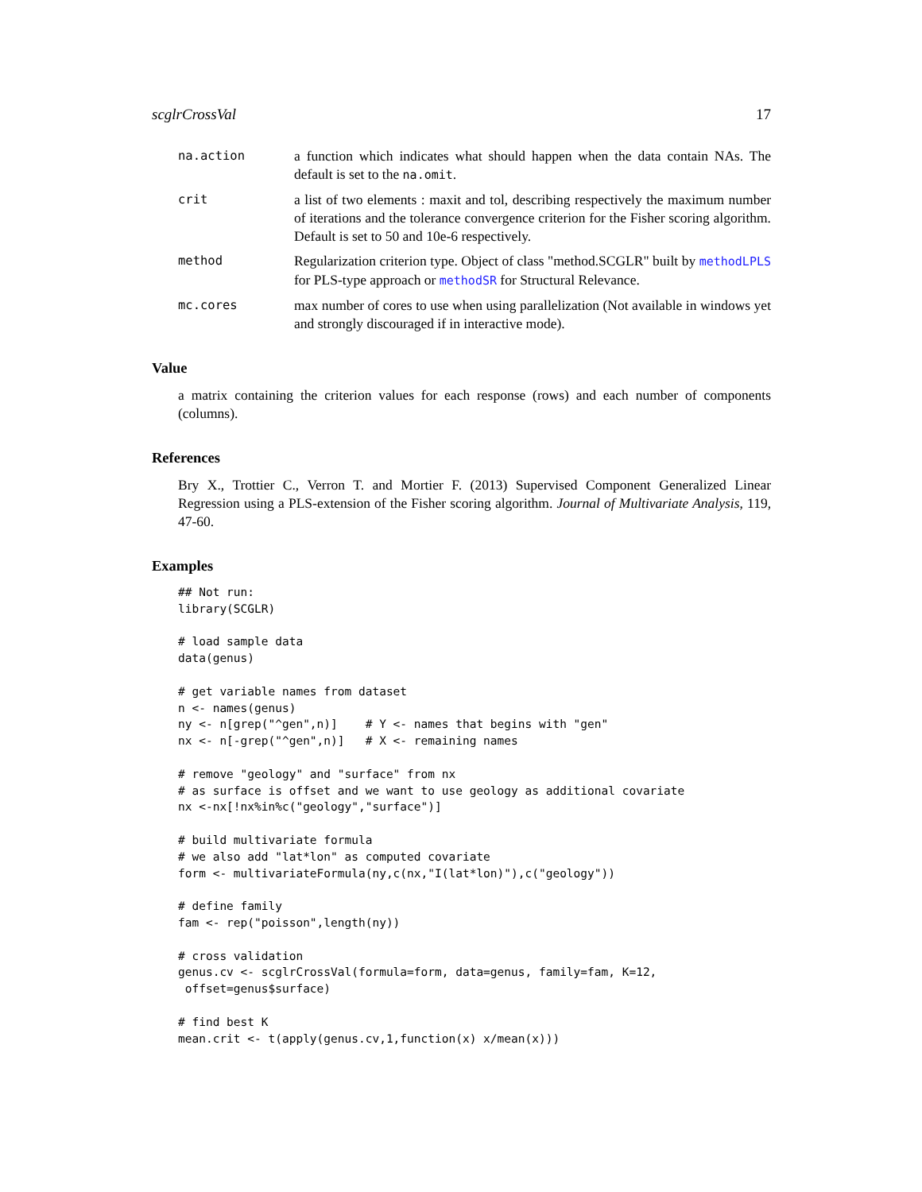scglrCrossVal 17
na.action a function which indicates what should happen when the data contain NAs. The default is set to the na.omit.
crit a list of two elements : maxit and tol, describing respectively the maximum number of iterations and the tolerance convergence criterion for the Fisher scoring algorithm. Default is set to 50 and 10e-6 respectively.
method Regularization criterion type. Object of class "method.SCGLR" built by methodLPLS for PLS-type approach or methodSR for Structural Relevance.
mc.cores max number of cores to use when using parallelization (Not available in windows yet and strongly discouraged if in interactive mode).
Value
a matrix containing the criterion values for each response (rows) and each number of components (columns).
References
Bry X., Trottier C., Verron T. and Mortier F. (2013) Supervised Component Generalized Linear Regression using a PLS-extension of the Fisher scoring algorithm. Journal of Multivariate Analysis, 119, 47-60.
Examples
## Not run:
library(SCGLR)

# load sample data
data(genus)

# get variable names from dataset
n <- names(genus)
ny <- n[grep("^gen",n)]    # Y <- names that begins with "gen"
nx <- n[-grep("^gen",n)]   # X <- remaining names

# remove "geology" and "surface" from nx
# as surface is offset and we want to use geology as additional covariate
nx <-nx[!nx%in%c("geology","surface")]

# build multivariate formula
# we also add "lat*lon" as computed covariate
form <- multivariateFormula(ny,c(nx,"I(lat*lon)"),c("geology"))

# define family
fam <- rep("poisson",length(ny))

# cross validation
genus.cv <- scglrCrossVal(formula=form, data=genus, family=fam, K=12,
 offset=genus$surface)

# find best K
mean.crit <- t(apply(genus.cv,1,function(x) x/mean(x)))